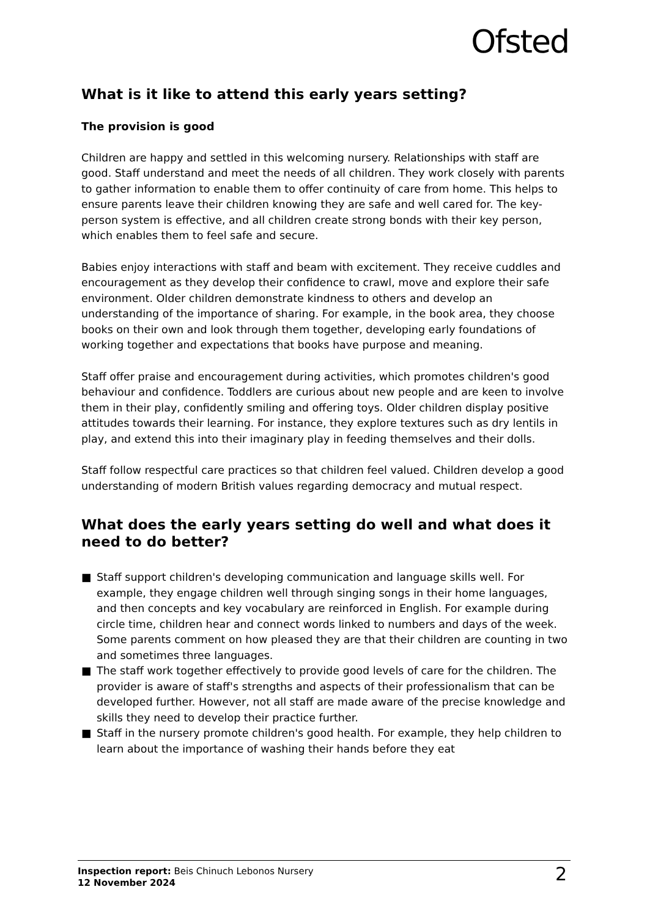Ofsted
What is it like to attend this early years setting?
The provision is good
Children are happy and settled in this welcoming nursery. Relationships with staff are good. Staff understand and meet the needs of all children. They work closely with parents to gather information to enable them to offer continuity of care from home. This helps to ensure parents leave their children knowing they are safe and well cared for. The key-person system is effective, and all children create strong bonds with their key person, which enables them to feel safe and secure.
Babies enjoy interactions with staff and beam with excitement. They receive cuddles and encouragement as they develop their confidence to crawl, move and explore their safe environment. Older children demonstrate kindness to others and develop an understanding of the importance of sharing. For example, in the book area, they choose books on their own and look through them together, developing early foundations of working together and expectations that books have purpose and meaning.
Staff offer praise and encouragement during activities, which promotes children's good behaviour and confidence. Toddlers are curious about new people and are keen to involve them in their play, confidently smiling and offering toys. Older children display positive attitudes towards their learning. For instance, they explore textures such as dry lentils in play, and extend this into their imaginary play in feeding themselves and their dolls.
Staff follow respectful care practices so that children feel valued. Children develop a good understanding of modern British values regarding democracy and mutual respect.
What does the early years setting do well and what does it need to do better?
■ Staff support children's developing communication and language skills well. For example, they engage children well through singing songs in their home languages, and then concepts and key vocabulary are reinforced in English. For example during circle time, children hear and connect words linked to numbers and days of the week. Some parents comment on how pleased they are that their children are counting in two and sometimes three languages.
■ The staff work together effectively to provide good levels of care for the children. The provider is aware of staff's strengths and aspects of their professionalism that can be developed further. However, not all staff are made aware of the precise knowledge and skills they need to develop their practice further.
■ Staff in the nursery promote children's good health. For example, they help children to learn about the importance of washing their hands before they eat
Inspection report: Beis Chinuch Lebonos Nursery
12 November 2024
2